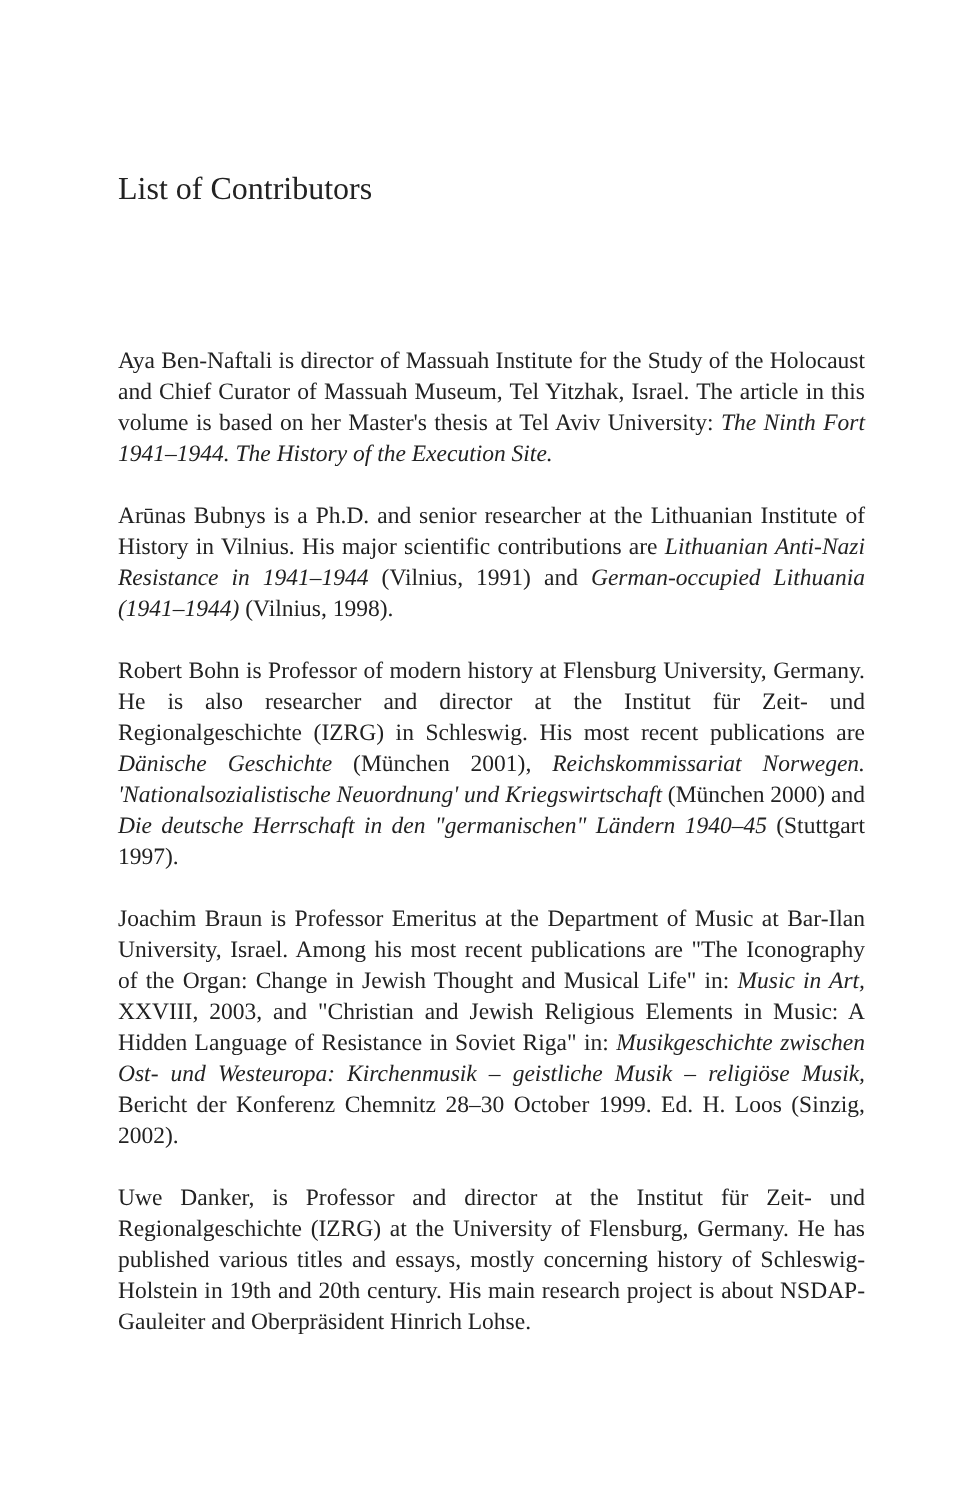List of Contributors
Aya Ben-Naftali is director of Massuah Institute for the Study of the Holocaust and Chief Curator of Massuah Museum, Tel Yitzhak, Israel. The article in this volume is based on her Master's thesis at Tel Aviv University: The Ninth Fort 1941–1944. The History of the Execution Site.
Arūnas Bubnys is a Ph.D. and senior researcher at the Lithuanian Institute of History in Vilnius. His major scientific contributions are Lithuanian Anti-Nazi Resistance in 1941–1944 (Vilnius, 1991) and German-occupied Lithuania (1941–1944) (Vilnius, 1998).
Robert Bohn is Professor of modern history at Flensburg University, Germany. He is also researcher and director at the Institut für Zeit- und Regionalgeschichte (IZRG) in Schleswig. His most recent publications are Dänische Geschichte (München 2001), Reichskommissariat Norwegen. 'Nationalsozialistische Neuordnung' und Kriegswirtschaft (München 2000) and Die deutsche Herrschaft in den "germanischen" Ländern 1940–45 (Stuttgart 1997).
Joachim Braun is Professor Emeritus at the Department of Music at Bar-Ilan University, Israel. Among his most recent publications are "The Iconography of the Organ: Change in Jewish Thought and Musical Life" in: Music in Art, XXVIII, 2003, and "Christian and Jewish Religious Elements in Music: A Hidden Language of Resistance in Soviet Riga" in: Musikgeschichte zwischen Ost- und Westeuropa: Kirchenmusik – geistliche Musik – religiöse Musik, Bericht der Konferenz Chemnitz 28–30 October 1999. Ed. H. Loos (Sinzig, 2002).
Uwe Danker, is Professor and director at the Institut für Zeit- und Regionalgeschichte (IZRG) at the University of Flensburg, Germany. He has published various titles and essays, mostly concerning history of Schleswig-Holstein in 19th and 20th century. His main research project is about NSDAP-Gauleiter and Oberpräsident Hinrich Lohse.